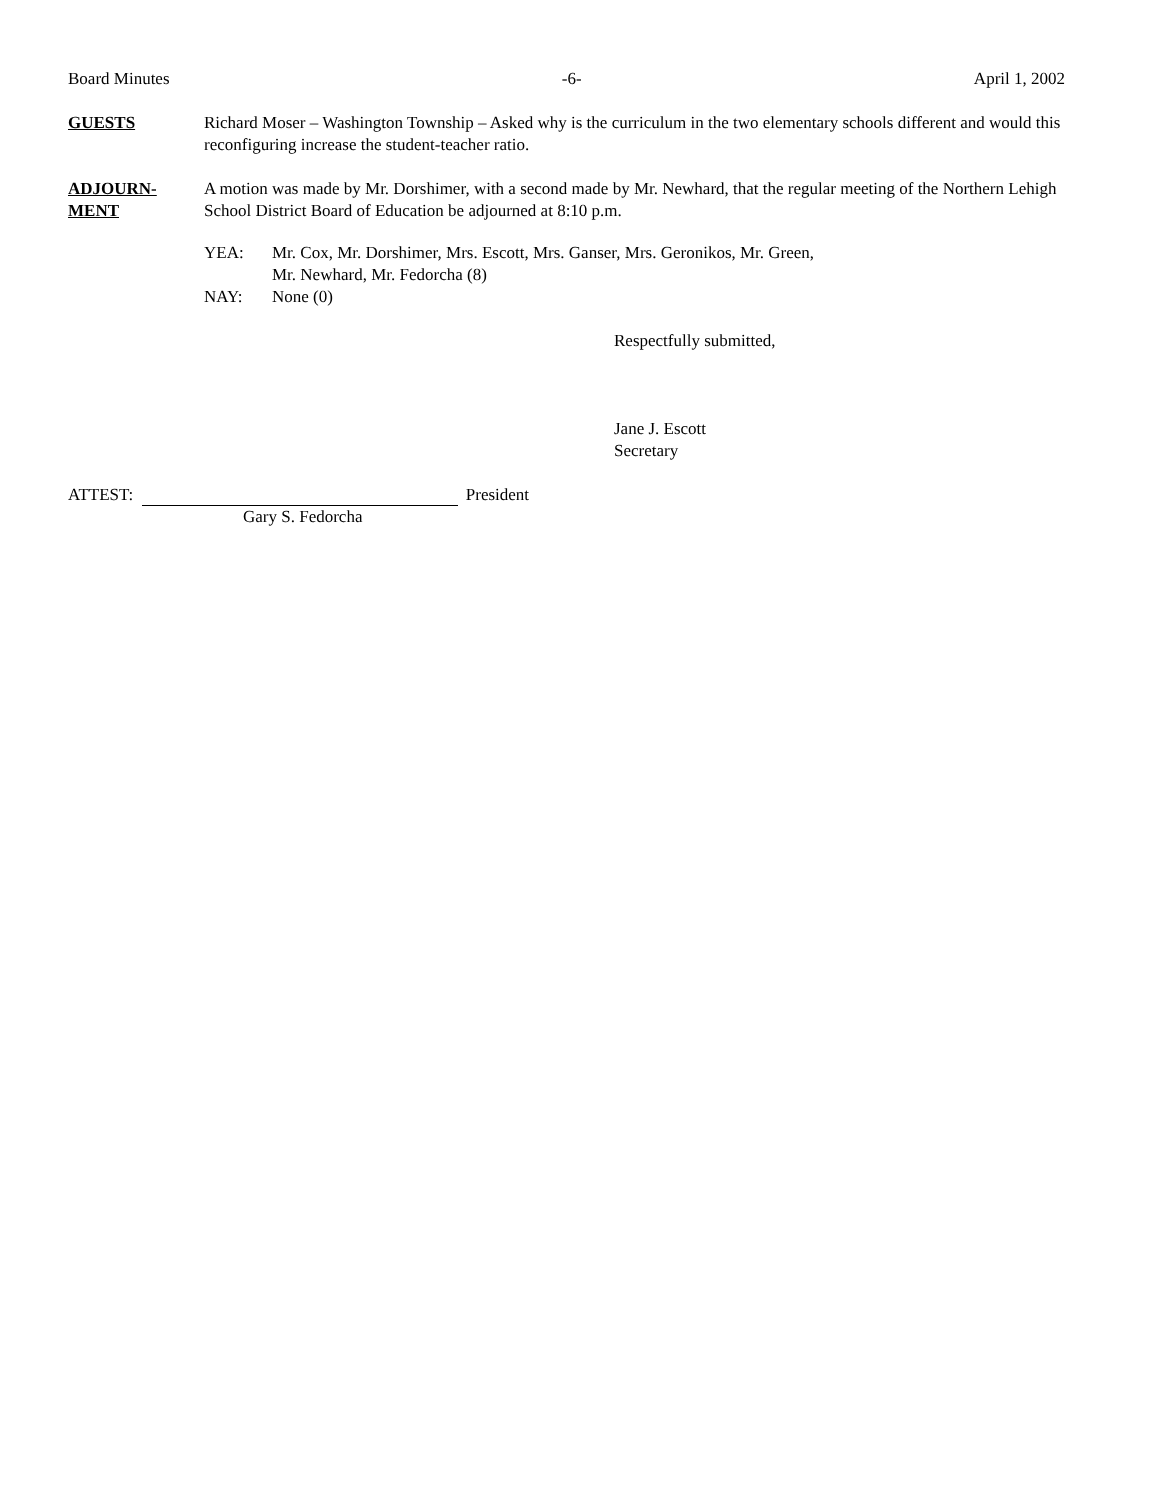Board Minutes -6- April 1, 2002
GUESTS Richard Moser – Washington Township – Asked why is the curriculum in the two elementary schools different and would this reconfiguring increase the student-teacher ratio.
ADJOURN-
MENT
A motion was made by Mr. Dorshimer, with a second made by Mr. Newhard, that the regular meeting of the Northern Lehigh School District Board of Education be adjourned at 8:10 p.m.
YEA: Mr. Cox, Mr. Dorshimer, Mrs. Escott, Mrs. Ganser, Mrs. Geronikos, Mr. Green,
Mr. Newhard, Mr. Fedorcha (8)
NAY: None (0)
Respectfully submitted,
Jane J. Escott
Secretary
ATTEST: President
Gary S. Fedorcha